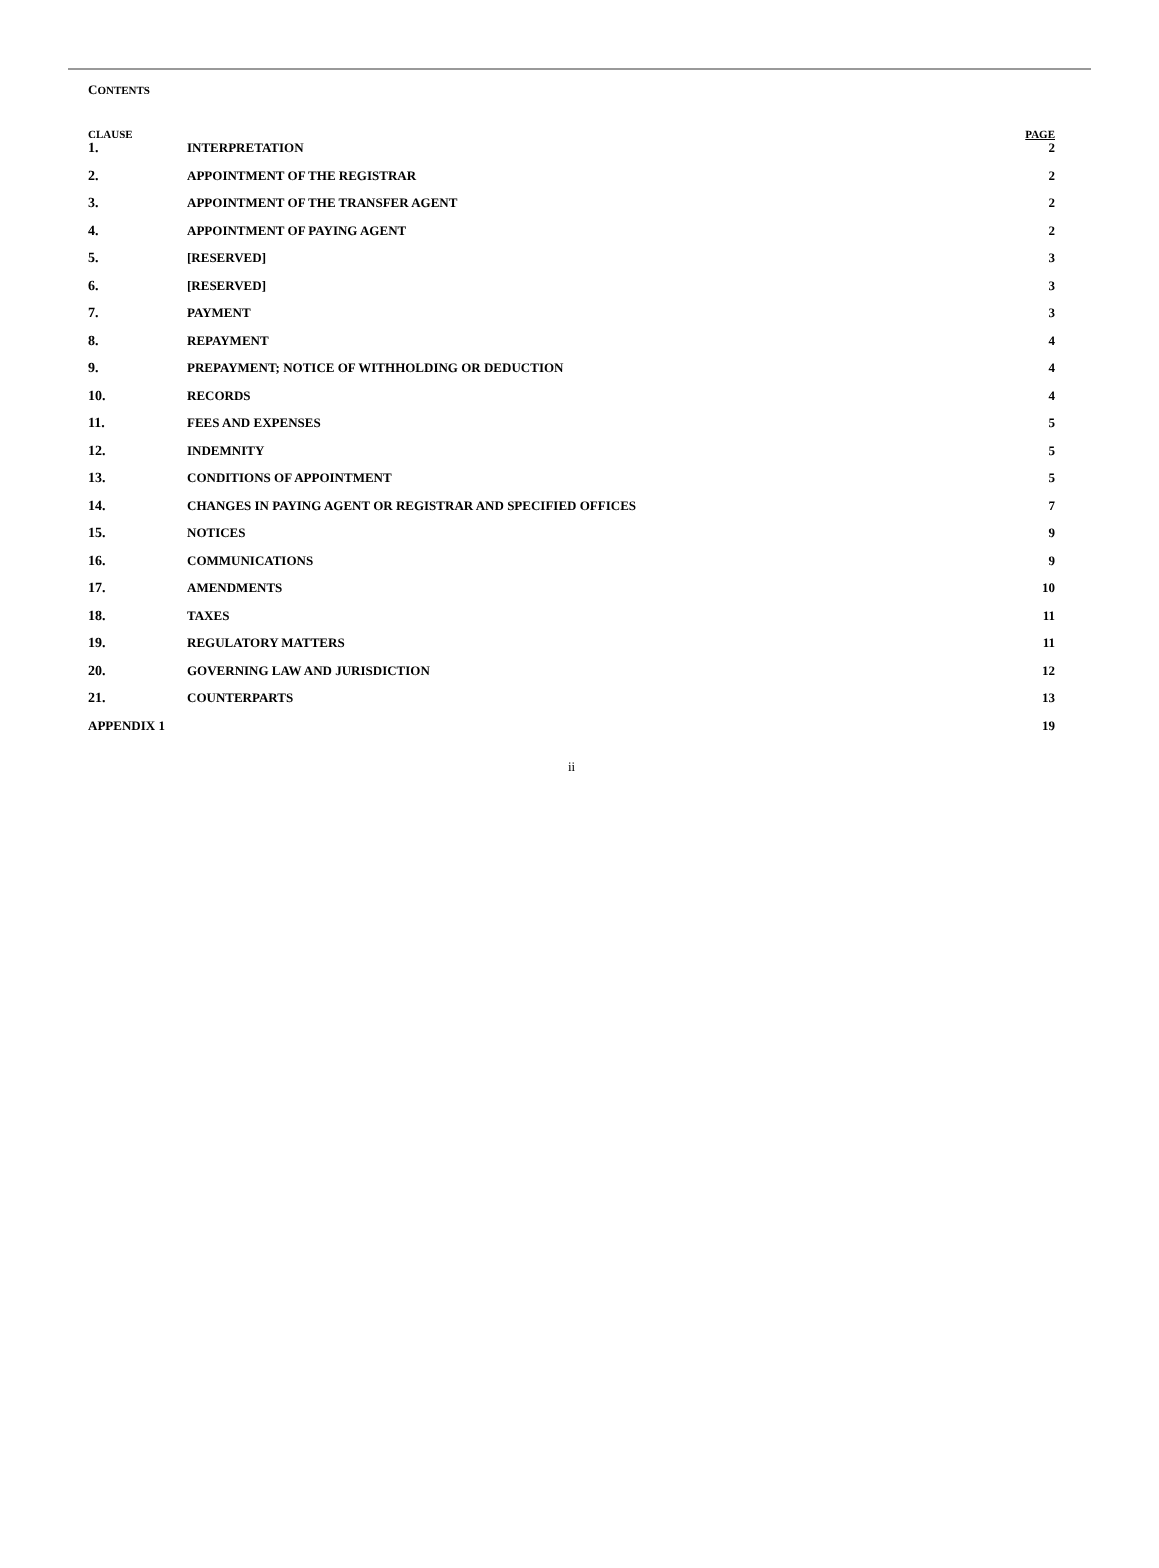CONTENTS
| CLAUSE | | PAGE |
| --- | --- | --- |
| 1. | INTERPRETATION | 2 |
| 2. | APPOINTMENT OF THE REGISTRAR | 2 |
| 3. | APPOINTMENT OF THE TRANSFER AGENT | 2 |
| 4. | APPOINTMENT OF PAYING AGENT | 2 |
| 5. | [RESERVED] | 3 |
| 6. | [RESERVED] | 3 |
| 7. | PAYMENT | 3 |
| 8. | REPAYMENT | 4 |
| 9. | PREPAYMENT; NOTICE OF WITHHOLDING OR DEDUCTION | 4 |
| 10. | RECORDS | 4 |
| 11. | FEES AND EXPENSES | 5 |
| 12. | INDEMNITY | 5 |
| 13. | CONDITIONS OF APPOINTMENT | 5 |
| 14. | CHANGES IN PAYING AGENT OR REGISTRAR AND SPECIFIED OFFICES | 7 |
| 15. | NOTICES | 9 |
| 16. | COMMUNICATIONS | 9 |
| 17. | AMENDMENTS | 10 |
| 18. | TAXES | 11 |
| 19. | REGULATORY MATTERS | 11 |
| 20. | GOVERNING LAW AND JURISDICTION | 12 |
| 21. | COUNTERPARTS | 13 |
| APPENDIX 1 | | 19 |
ii